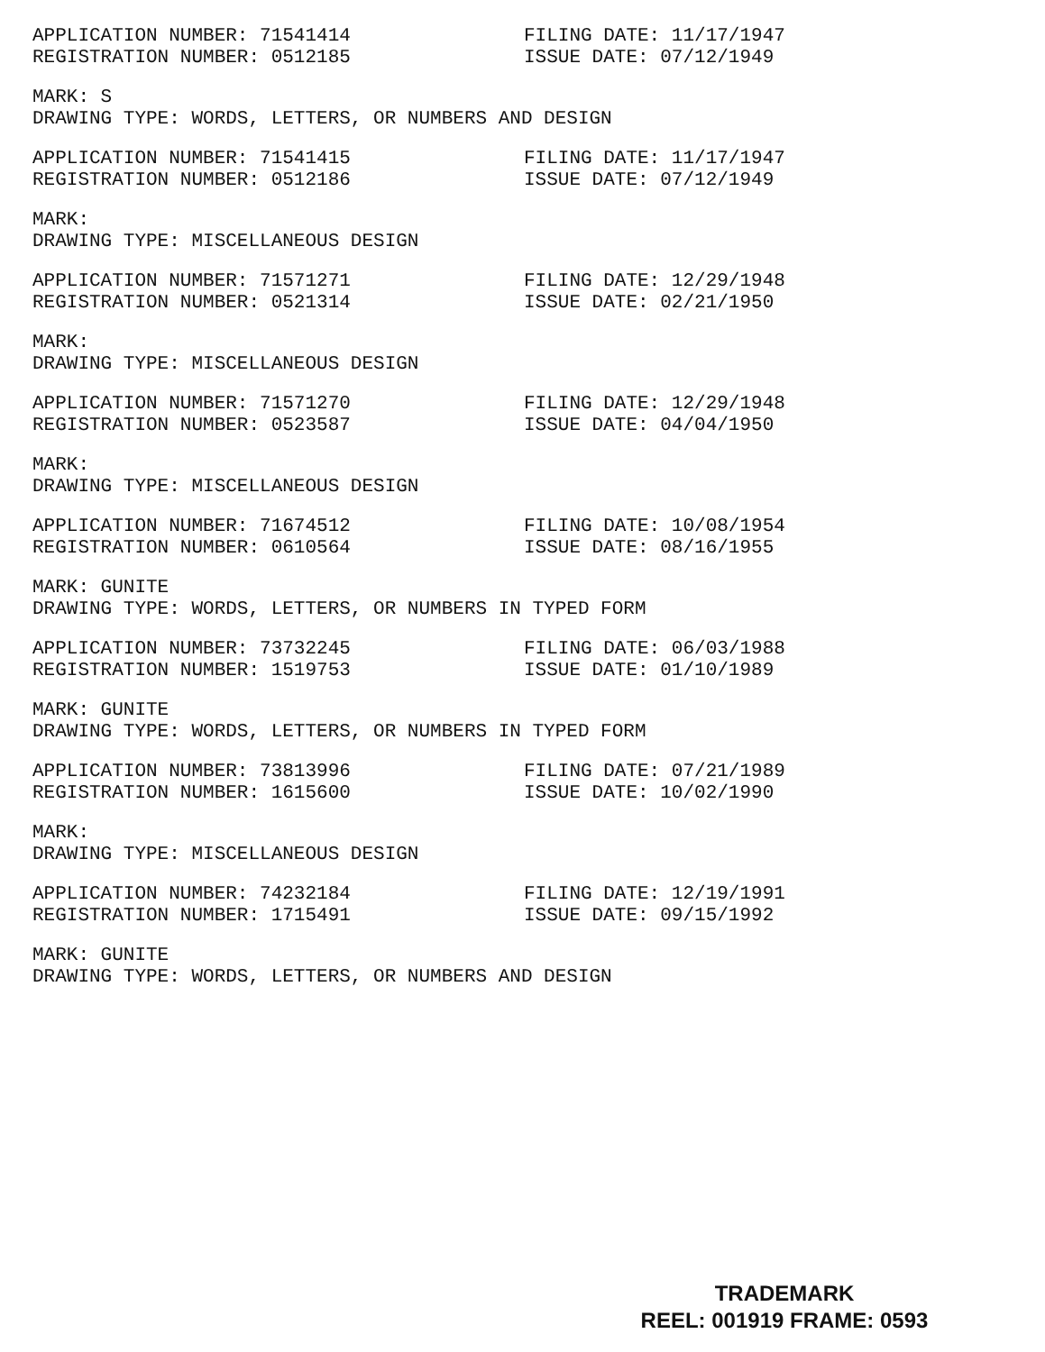APPLICATION NUMBER: 71541414 FILING DATE: 11/17/1947
REGISTRATION NUMBER: 0512185 ISSUE DATE: 07/12/1949
MARK: S
DRAWING TYPE: WORDS, LETTERS, OR NUMBERS AND DESIGN
APPLICATION NUMBER: 71541415 FILING DATE: 11/17/1947
REGISTRATION NUMBER: 0512186 ISSUE DATE: 07/12/1949
MARK:
DRAWING TYPE: MISCELLANEOUS DESIGN
APPLICATION NUMBER: 71571271 FILING DATE: 12/29/1948
REGISTRATION NUMBER: 0521314 ISSUE DATE: 02/21/1950
MARK:
DRAWING TYPE: MISCELLANEOUS DESIGN
APPLICATION NUMBER: 71571270 FILING DATE: 12/29/1948
REGISTRATION NUMBER: 0523587 ISSUE DATE: 04/04/1950
MARK:
DRAWING TYPE: MISCELLANEOUS DESIGN
APPLICATION NUMBER: 71674512 FILING DATE: 10/08/1954
REGISTRATION NUMBER: 0610564 ISSUE DATE: 08/16/1955
MARK: GUNITE
DRAWING TYPE: WORDS, LETTERS, OR NUMBERS IN TYPED FORM
APPLICATION NUMBER: 73732245 FILING DATE: 06/03/1988
REGISTRATION NUMBER: 1519753 ISSUE DATE: 01/10/1989
MARK: GUNITE
DRAWING TYPE: WORDS, LETTERS, OR NUMBERS IN TYPED FORM
APPLICATION NUMBER: 73813996 FILING DATE: 07/21/1989
REGISTRATION NUMBER: 1615600 ISSUE DATE: 10/02/1990
MARK:
DRAWING TYPE: MISCELLANEOUS DESIGN
APPLICATION NUMBER: 74232184 FILING DATE: 12/19/1991
REGISTRATION NUMBER: 1715491 ISSUE DATE: 09/15/1992
MARK: GUNITE
DRAWING TYPE: WORDS, LETTERS, OR NUMBERS AND DESIGN
TRADEMARK
REEL: 001919 FRAME: 0593